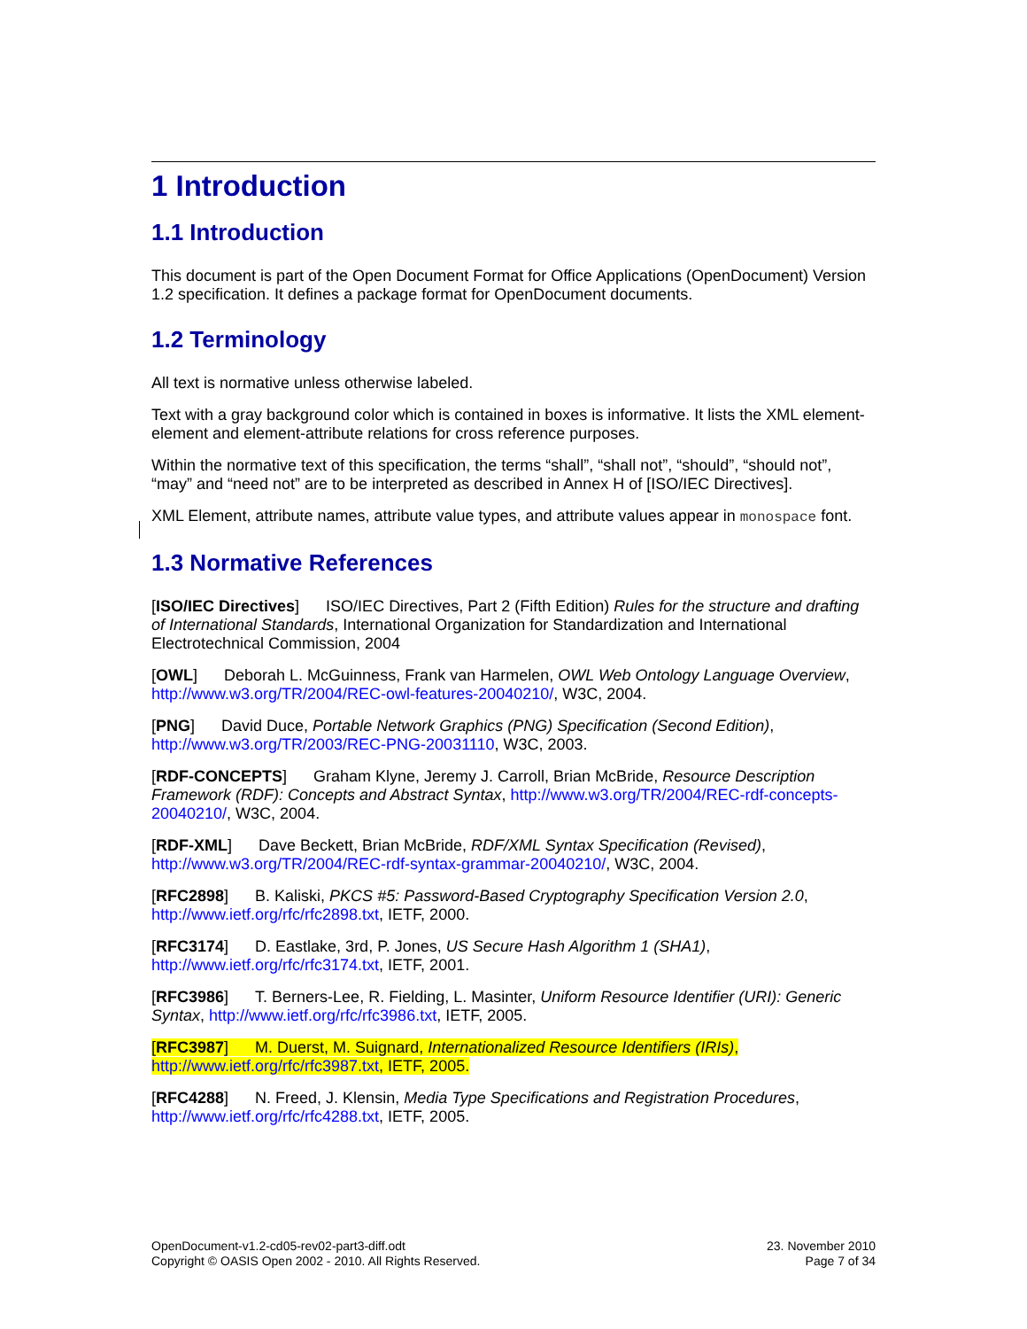1 Introduction
1.1 Introduction
This document is part of the Open Document Format for Office Applications (OpenDocument) Version 1.2 specification. It defines a package format for OpenDocument documents.
1.2 Terminology
All text is normative unless otherwise labeled.
Text with a gray background color which is contained in boxes is informative. It lists the XML element-element and element-attribute relations for cross reference purposes.
Within the normative text of this specification, the terms “shall”, “shall not”, “should”, “should not”, “may” and “need not” are to be interpreted as described in Annex H of [ISO/IEC Directives].
XML Element, attribute names, attribute value types, and attribute values appear in monospace font.
1.3 Normative References
[ISO/IEC Directives] ISO/IEC Directives, Part 2 (Fifth Edition) Rules for the structure and drafting of International Standards, International Organization for Standardization and International Electrotechnical Commission, 2004
[OWL] Deborah L. McGuinness, Frank van Harmelen, OWL Web Ontology Language Overview, http://www.w3.org/TR/2004/REC-owl-features-20040210/, W3C, 2004.
[PNG] David Duce, Portable Network Graphics (PNG) Specification (Second Edition), http://www.w3.org/TR/2003/REC-PNG-20031110, W3C, 2003.
[RDF-CONCEPTS] Graham Klyne, Jeremy J. Carroll, Brian McBride, Resource Description Framework (RDF): Concepts and Abstract Syntax, http://www.w3.org/TR/2004/REC-rdf-concepts-20040210/, W3C, 2004.
[RDF-XML] Dave Beckett, Brian McBride, RDF/XML Syntax Specification (Revised), http://www.w3.org/TR/2004/REC-rdf-syntax-grammar-20040210/, W3C, 2004.
[RFC2898] B. Kaliski, PKCS #5: Password-Based Cryptography Specification Version 2.0, http://www.ietf.org/rfc/rfc2898.txt, IETF, 2000.
[RFC3174] D. Eastlake, 3rd, P. Jones, US Secure Hash Algorithm 1 (SHA1), http://www.ietf.org/rfc/rfc3174.txt, IETF, 2001.
[RFC3986] T. Berners-Lee, R. Fielding, L. Masinter, Uniform Resource Identifier (URI): Generic Syntax, http://www.ietf.org/rfc/rfc3986.txt, IETF, 2005.
[RFC3987] M. Duerst, M. Suignard, Internationalized Resource Identifiers (IRIs), http://www.ietf.org/rfc/rfc3987.txt, IETF, 2005.
[RFC4288] N. Freed, J. Klensin, Media Type Specifications and Registration Procedures, http://www.ietf.org/rfc/rfc4288.txt, IETF, 2005.
OpenDocument-v1.2-cd05-rev02-part3-diff.odt
Copyright © OASIS Open 2002 - 2010. All Rights Reserved.
23. November 2010
Page 7 of 34